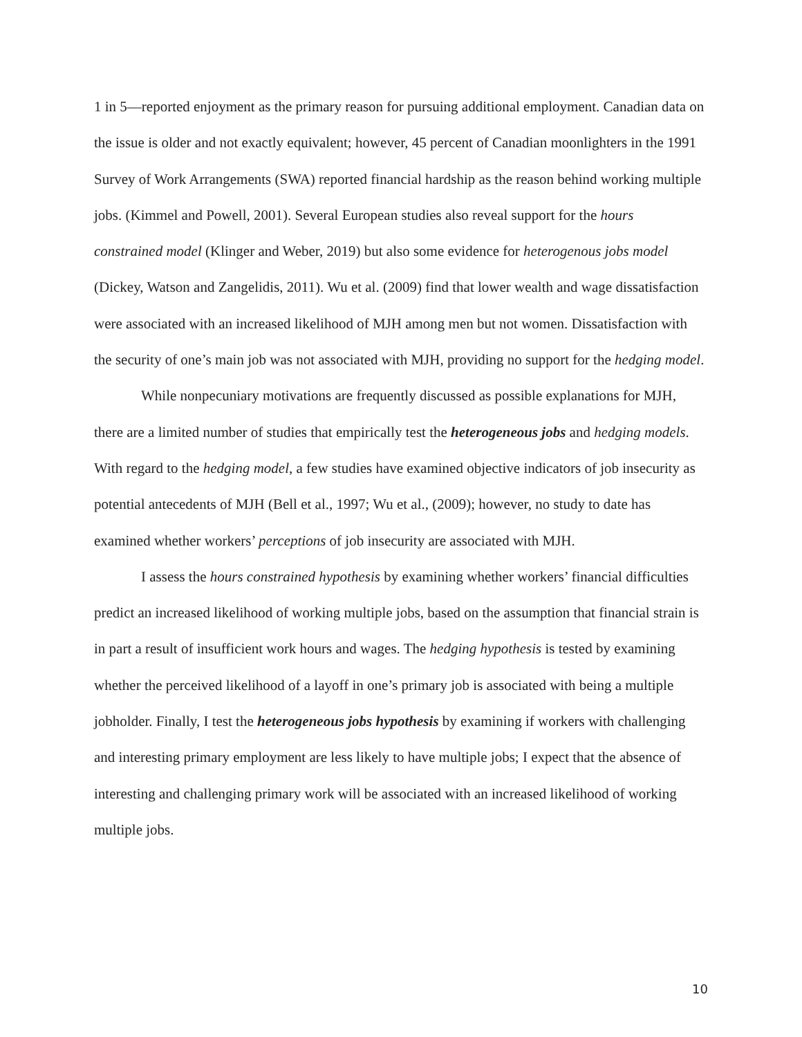1 in 5—reported enjoyment as the primary reason for pursuing additional employment. Canadian data on the issue is older and not exactly equivalent; however, 45 percent of Canadian moonlighters in the 1991 Survey of Work Arrangements (SWA) reported financial hardship as the reason behind working multiple jobs. (Kimmel and Powell, 2001). Several European studies also reveal support for the hours constrained model (Klinger and Weber, 2019) but also some evidence for heterogenous jobs model (Dickey, Watson and Zangelidis, 2011). Wu et al. (2009) find that lower wealth and wage dissatisfaction were associated with an increased likelihood of MJH among men but not women. Dissatisfaction with the security of one’s main job was not associated with MJH, providing no support for the hedging model.
While nonpecuniary motivations are frequently discussed as possible explanations for MJH, there are a limited number of studies that empirically test the heterogeneous jobs and hedging models. With regard to the hedging model, a few studies have examined objective indicators of job insecurity as potential antecedents of MJH (Bell et al., 1997; Wu et al., (2009); however, no study to date has examined whether workers’ perceptions of job insecurity are associated with MJH.
I assess the hours constrained hypothesis by examining whether workers’ financial difficulties predict an increased likelihood of working multiple jobs, based on the assumption that financial strain is in part a result of insufficient work hours and wages. The hedging hypothesis is tested by examining whether the perceived likelihood of a layoff in one’s primary job is associated with being a multiple jobholder. Finally, I test the heterogeneous jobs hypothesis by examining if workers with challenging and interesting primary employment are less likely to have multiple jobs; I expect that the absence of interesting and challenging primary work will be associated with an increased likelihood of working multiple jobs.
10